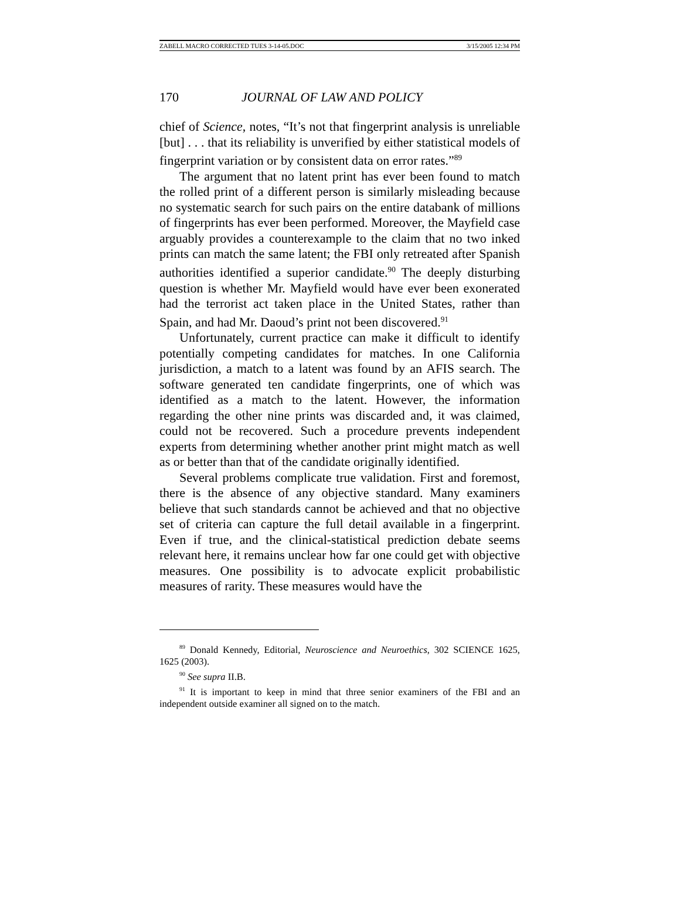ZABELL MACRO CORRECTED TUES 3-14-05.DOC 3/15/2005 12:34 PM
170 JOURNAL OF LAW AND POLICY
chief of Science, notes, “It’s not that fingerprint analysis is unreliable [but] . . . that its reliability is unverified by either statistical models of fingerprint variation or by consistent data on error rates.”<sup>89</sup>
The argument that no latent print has ever been found to match the rolled print of a different person is similarly misleading because no systematic search for such pairs on the entire databank of millions of fingerprints has ever been performed. Moreover, the Mayfield case arguably provides a counterexample to the claim that no two inked prints can match the same latent; the FBI only retreated after Spanish authorities identified a superior candidate.<sup>90</sup> The deeply disturbing question is whether Mr. Mayfield would have ever been exonerated had the terrorist act taken place in the United States, rather than Spain, and had Mr. Daoud’s print not been discovered.<sup>91</sup>
Unfortunately, current practice can make it difficult to identify potentially competing candidates for matches. In one California jurisdiction, a match to a latent was found by an AFIS search. The software generated ten candidate fingerprints, one of which was identified as a match to the latent. However, the information regarding the other nine prints was discarded and, it was claimed, could not be recovered. Such a procedure prevents independent experts from determining whether another print might match as well as or better than that of the candidate originally identified.
Several problems complicate true validation. First and foremost, there is the absence of any objective standard. Many examiners believe that such standards cannot be achieved and that no objective set of criteria can capture the full detail available in a fingerprint. Even if true, and the clinical-statistical prediction debate seems relevant here, it remains unclear how far one could get with objective measures. One possibility is to advocate explicit probabilistic measures of rarity. These measures would have the
<sup>89</sup> Donald Kennedy, Editorial, Neuroscience and Neuroethics, 302 SCIENCE 1625, 1625 (2003).
<sup>90</sup> See supra II.B.
<sup>91</sup> It is important to keep in mind that three senior examiners of the FBI and an independent outside examiner all signed on to the match.